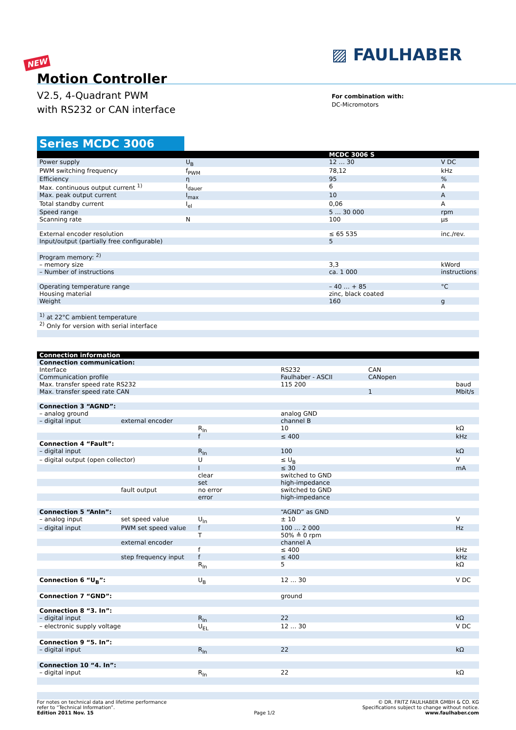▨ FAULHABER
NEW
Motion Controller
V2.5, 4-Quadrant PWM
with RS232 or CAN interface
For combination with:
DC-Micromotors
Series MCDC 3006
| | | MCDC 3006 S | |
| --- | --- | --- | --- |
| Power supply | U<sub>B</sub> | 12 … 30 | V DC |
| PWM switching frequency | f<sub>PWM</sub> | 78,12 | kHz |
| Efficiency | η | 95 | % |
| Max. continuous output current <sup>1)</sup> | I<sub>dauer</sub> | 6 | A |
| Max. peak output current | I<sub>max</sub> | 10 | A |
| Total standby current | I<sub>el</sub> | 0,06 | A |
| Speed range | | 5 … 30 000 | rpm |
| Scanning rate | N | 100 | µs |
| External encoder resolution | | ≤ 65 535 | inc./rev. |
| Input/output (partially free configurable) | | 5 | |
| Program memory: <sup>2)</sup> | | | |
| – memory size | | 3,3 | kWord |
| – Number of instructions | | ca. 1 000 | instructions |
| Operating temperature range | | – 40 … + 85 | °C |
| Housing material | | zinc, black coated | |
| Weight | | 160 | g |
| <sup>1)</sup> at 22°C ambient temperature | | | |
| <sup>2)</sup> Only for version with serial interface | | | |
| Connection information | | | | | |
| --- | --- | --- | --- | --- | --- |
| Connection communication: | | | | | |
| Interface | | | RS232 | CAN | |
| Communication profile | | | Faulhaber - ASCII | CANopen | |
| Max. transfer speed rate RS232 | | | 115 200 | | baud |
| Max. transfer speed rate CAN | | | | 1 | Mbit/s |
| Connection 3 “AGND”: | | | | | |
| – analog ground | | | analog GND | | |
| – digital input | external encoder | | channel B | | |
| | | R<sub>In</sub> | 10 | | kΩ |
| | | f | ≤ 400 | | kHz |
| Connection 4 “Fault”: | | | | | |
| – digital input | | R<sub>In</sub> | 100 | | kΩ |
| – digital output (open collector) | | U | ≤ U<sub>B</sub> | | V |
| | | I | ≤ 30 | | mA |
| | | clear | switched to GND | | |
| | | set | high-impedance | | |
| | fault output | no error | switched to GND | | |
| | | error | high-impedance | | |
| Connection 5 “AnIn”: | | | “AGND” as GND | | |
| – analog input | set speed value | U<sub>In</sub> | ± 10 | | V |
| – digital input | PWM set speed value | f | 100 … 2 000 | | Hz |
| | | T | 50% ≙ 0 rpm | | |
| | external encoder | | channel A | | |
| | | f | ≤ 400 | | kHz |
| | step frequency input | f | ≤ 400 | | kHz |
| | | R<sub>In</sub> | 5 | | kΩ |
| Connection 6 “U<sub>B</sub>”: | | U<sub>B</sub> | 12 … 30 | | V DC |
| Connection 7 “GND”: | | | ground | | |
| Connection 8 “3. In”: | | | | | |
| – digital input | | R<sub>In</sub> | 22 | | kΩ |
| – electronic supply voltage | | U<sub>EL</sub> | 12 … 30 | | V DC |
| Connection 9 “5. In”: | | | | | |
| – digital input | | R<sub>In</sub> | 22 | | kΩ |
| Connection 10 “4. In”: | | | | | |
| – digital input | | R<sub>In</sub> | 22 | | kΩ |
For notes on technical data and lifetime performance
refer to “Technical Information”.
Edition 2011 Nov. 15
Page 1/2
© DR. FRITZ FAULHABER GMBH & CO. KG
Specifications subject to change without notice.
www.faulhaber.com